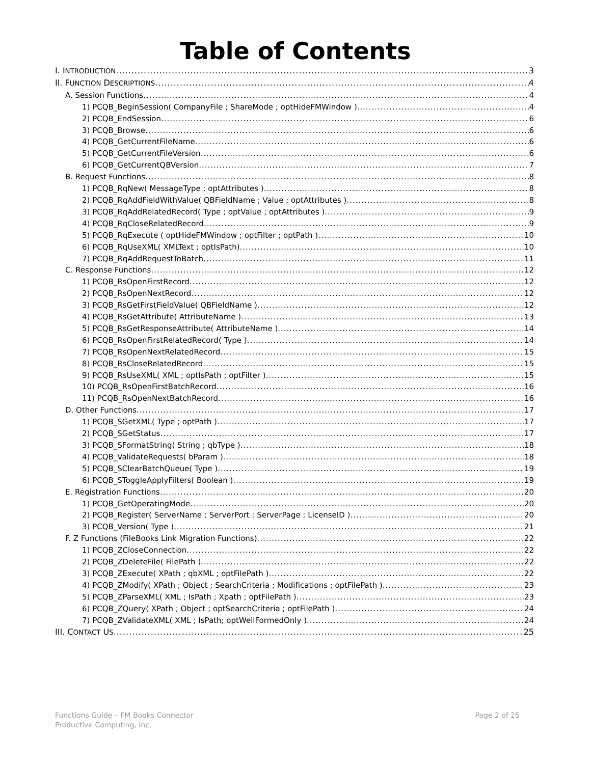Table of Contents
I. INTRODUCTION 3
II. FUNCTION DESCRIPTIONS 4
A. Session Functions 4
1) PCQB_BeginSession( CompanyFile ; ShareMode ; optHideFMWindow ) 4
2) PCQB_EndSession 6
3) PCQB_Browse 6
4) PCQB_GetCurrentFileName 6
5) PCQB_GetCurrentFileVersion 6
6) PCQB_GetCurrentQBVersion 7
B. Request Functions 8
1) PCQB_RqNew( MessageType ; optAttributes ) 8
2) PCQB_RqAddFieldWithValue( QBFieldName ; Value ; optAttributes ) 8
3) PCQB_RqAddRelatedRecord( Type ; optValue ; optAttributes ) 9
4) PCQB_RqCloseRelatedRecord 9
5) PCQB_RqExecute ( optHideFMWindow ; optFilter ; optPath ) 10
6) PCQB_RqUseXML( XMLText ; optIsPath) 10
7) PCQB_RqAddRequestToBatch 11
C. Response Functions 12
1) PCQB_RsOpenFirstRecord 12
2) PCQB_RsOpenNextRecord 12
3) PCQB_RsGetFirstFieldValue( QBFieldName ) 12
4) PCQB_RsGetAttribute( AttributeName ) 13
5) PCQB_RsGetResponseAttribute( AttributeName ) 14
6) PCQB_RsOpenFirstRelatedRecord( Type ) 14
7) PCQB_RsOpenNextRelatedRecord 15
8) PCQB_RsCloseRelatedRecord 15
9) PCQB_RsUseXML( XML ; optIsPath ; optFilter ) 15
10) PCQB_RsOpenFirstBatchRecord 16
11) PCQB_RsOpenNextBatchRecord 16
D. Other Functions 17
1) PCQB_SGetXML( Type ; optPath ) 17
2) PCQB_SGetStatus 17
3) PCQB_SFormatString( String ; qbType ) 18
4) PCQB_ValidateRequests( bParam ) 18
5) PCQB_SClearBatchQueue( Type ) 19
6) PCQB_SToggleApplyFilters( Boolean ) 19
E. Registration Functions 20
1) PCQB_GetOperatingMode 20
2) PCQB_Register( ServerName ; ServerPort ; ServerPage ; LicenseID ) 20
3) PCQB_Version( Type ) 21
F. Z Functions (FileBooks Link Migration Functions) 22
1) PCQB_ZCloseConnection 22
2) PCQB_ZDeleteFile( FilePath ) 22
3) PCQB_ZExecute( XPath ; qbXML ; optFilePath ) 22
4) PCQB_ZModify( XPath ; Object ; SearchCriteria ; Modifications ; optFilePath ) 23
5) PCQB_ZParseXML( XML ; IsPath ; Xpath ; optFilePath ) 23
6) PCQB_ZQuery( XPath ; Object ; optSearchCriteria ; optFilePath ) 24
7) PCQB_ZValidateXML( XML ; IsPath; optWellFormedOnly ) 24
III. CONTACT US 25
Functions Guide – FM Books Connector
Productive Computing, Inc.
Page 2 of 25